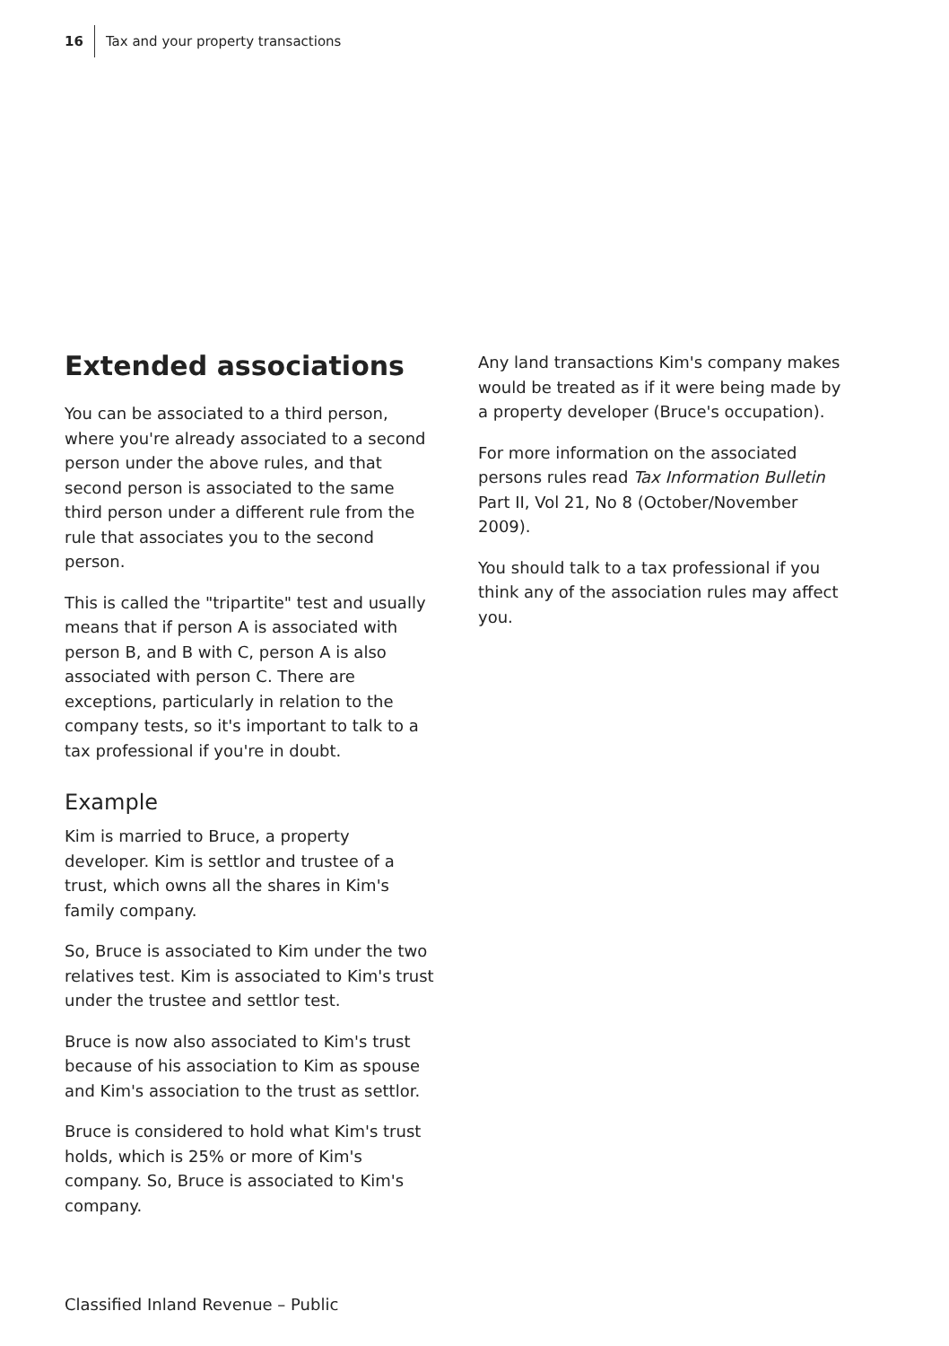16 Tax and your property transactions
Extended associations
You can be associated to a third person, where you're already associated to a second person under the above rules, and that second person is associated to the same third person under a different rule from the rule that associates you to the second person.
This is called the "tripartite" test and usually means that if person A is associated with person B, and B with C, person A is also associated with person C. There are exceptions, particularly in relation to the company tests, so it's important to talk to a tax professional if you're in doubt.
Example
Kim is married to Bruce, a property developer. Kim is settlor and trustee of a trust, which owns all the shares in Kim's family company.
So, Bruce is associated to Kim under the two relatives test. Kim is associated to Kim's trust under the trustee and settlor test.
Bruce is now also associated to Kim's trust because of his association to Kim as spouse and Kim's association to the trust as settlor.
Bruce is considered to hold what Kim's trust holds, which is 25% or more of Kim's company. So, Bruce is associated to Kim's company.
Any land transactions Kim's company makes would be treated as if it were being made by a property developer (Bruce's occupation).
For more information on the associated persons rules read Tax Information Bulletin Part II, Vol 21, No 8 (October/November 2009).
You should talk to a tax professional if you think any of the association rules may affect you.
Classified Inland Revenue – Public